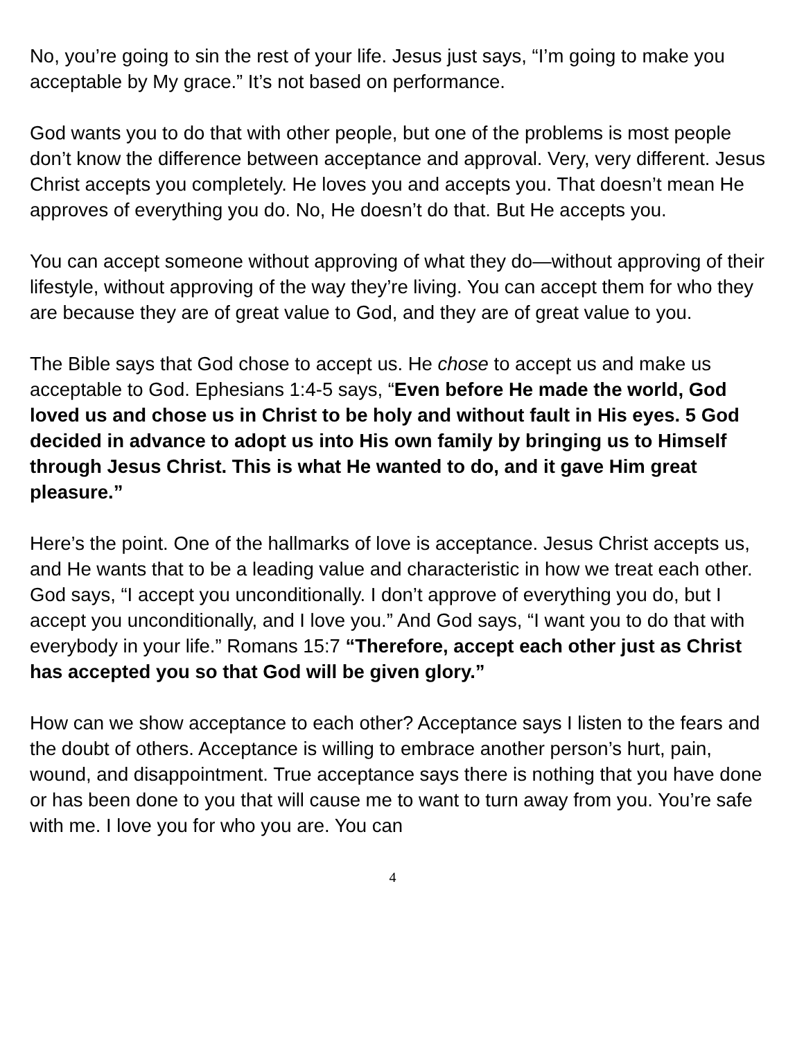No, you’re going to sin the rest of your life. Jesus just says, “I’m going to make you acceptable by My grace.” It’s not based on performance.
God wants you to do that with other people, but one of the problems is most people don’t know the difference between acceptance and approval. Very, very different. Jesus Christ accepts you completely. He loves you and accepts you. That doesn’t mean He approves of everything you do. No, He doesn’t do that. But He accepts you.
You can accept someone without approving of what they do—without approving of their lifestyle, without approving of the way they’re living. You can accept them for who they are because they are of great value to God, and they are of great value to you.
The Bible says that God chose to accept us. He chose to accept us and make us acceptable to God. Ephesians 1:4-5 says, “Even before He made the world, God loved us and chose us in Christ to be holy and without fault in His eyes. 5 God decided in advance to adopt us into His own family by bringing us to Himself through Jesus Christ. This is what He wanted to do, and it gave Him great pleasure.”
Here’s the point. One of the hallmarks of love is acceptance. Jesus Christ accepts us, and He wants that to be a leading value and characteristic in how we treat each other. God says, “I accept you unconditionally. I don’t approve of everything you do, but I accept you unconditionally, and I love you.” And God says, “I want you to do that with everybody in your life.” Romans 15:7 “Therefore, accept each other just as Christ has accepted you so that God will be given glory.”
How can we show acceptance to each other? Acceptance says I listen to the fears and the doubt of others. Acceptance is willing to embrace another person’s hurt, pain, wound, and disappointment. True acceptance says there is nothing that you have done or has been done to you that will cause me to want to turn away from you. You’re safe with me. I love you for who you are. You can
4